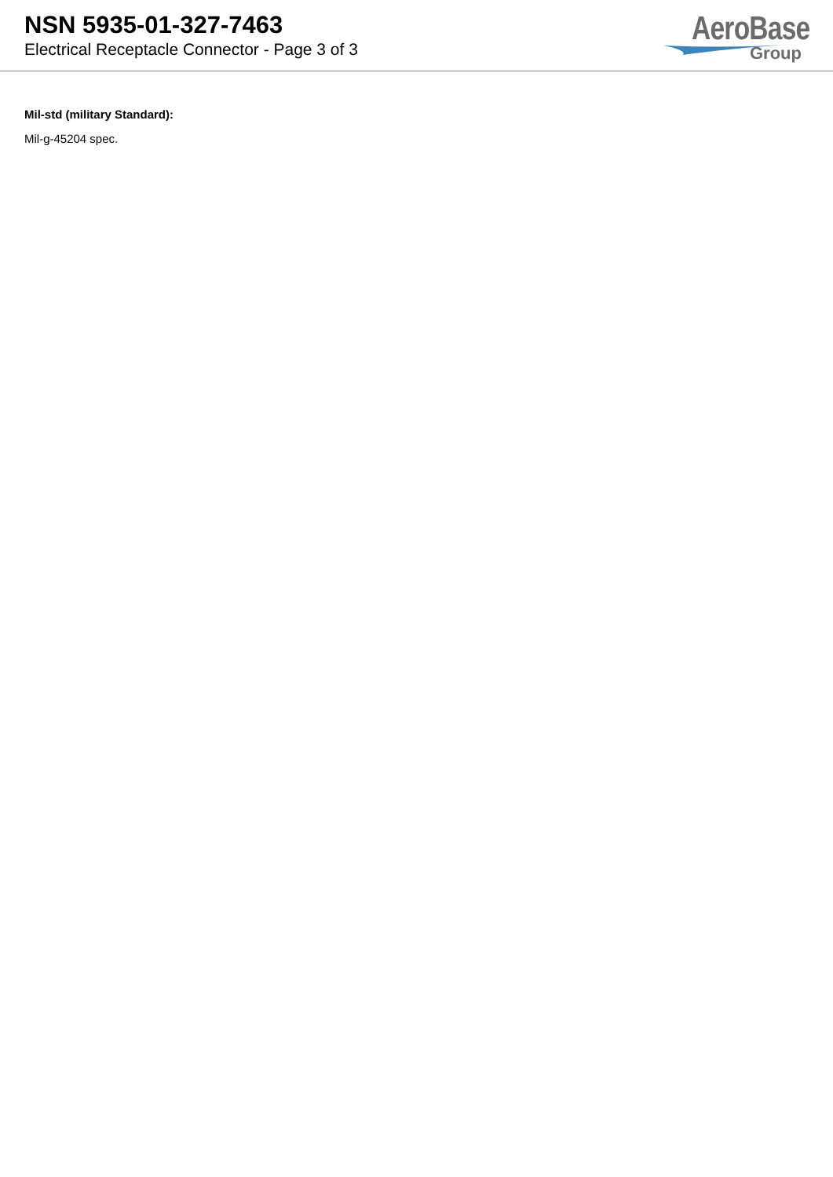NSN 5935-01-327-7463
Electrical Receptacle Connector - Page 3 of 3
AeroBase
Group
Mil-std (military Standard):
Mil-g-45204 spec.